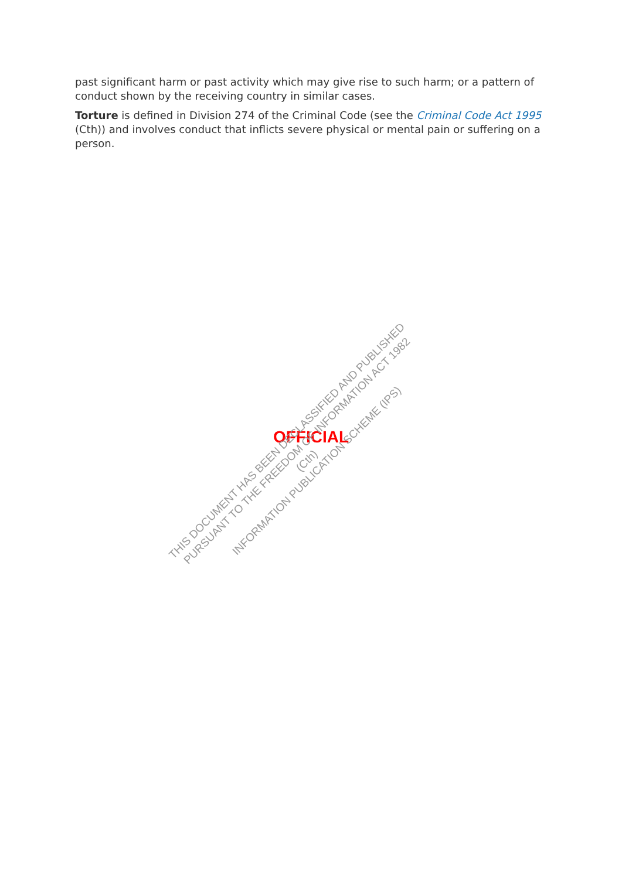past significant harm or past activity which may give rise to such harm; or a pattern of conduct shown by the receiving country in similar cases.
Torture is defined in Division 274 of the Criminal Code (see the Criminal Code Act 1995 (Cth)) and involves conduct that inflicts severe physical or mental pain or suffering on a person.
OFFICIAL
THIS DOCUMENT HAS BEEN DECLASSIFIED AND PUBLISHED
PURSUANT TO THE FREEDOM OF INFORMATION ACT 1982 (Cth)
INFORMATION PUBLICATION SCHEME (IPS)